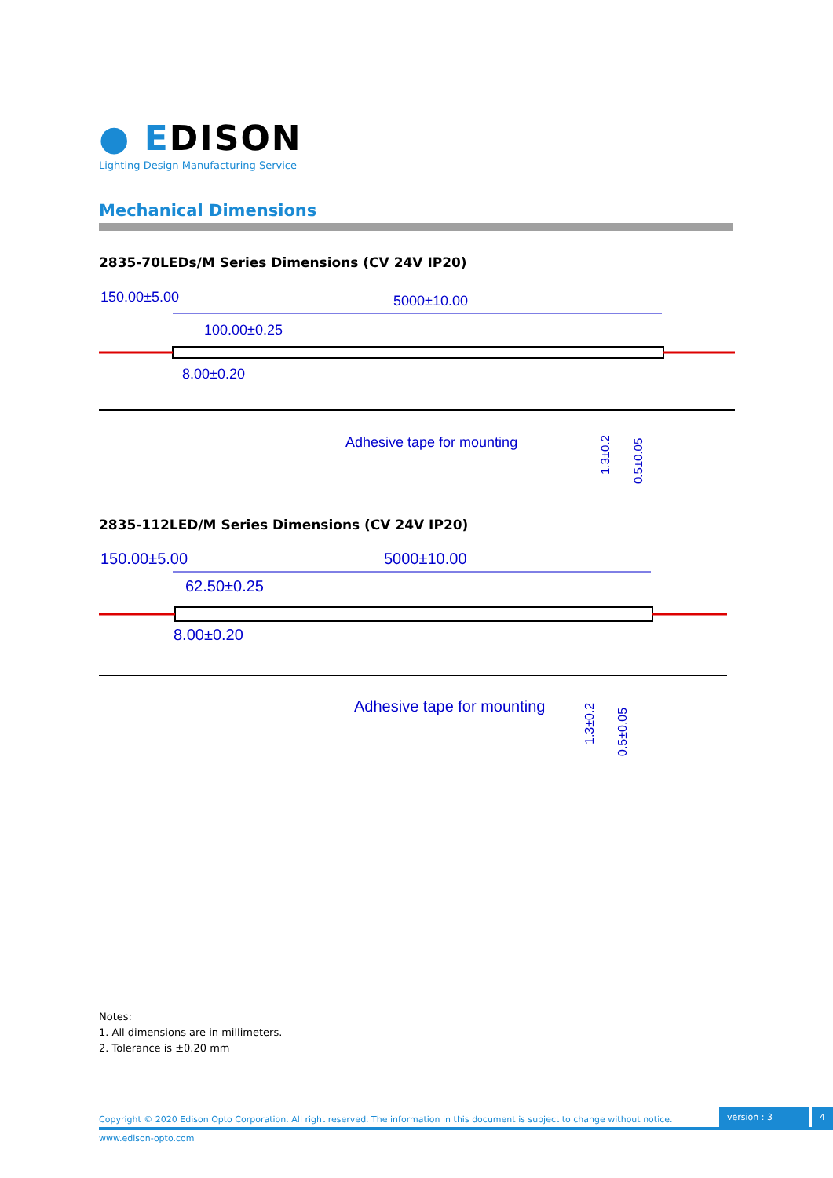● EDISON
Lighting Design Manufacturing Service
Mechanical Dimensions
2835-70LEDs/M Series Dimensions (CV 24V IP20)
150.00±5.00
5000±10.00
100.00±0.25
8.00±0.20
Adhesive tape for mounting
1.3±0.2
0.5±0.05
2835-112LED/M Series Dimensions (CV 24V IP20)
150.00±5.00
5000±10.00
62.50±0.25
8.00±0.20
Adhesive tape for mounting
1.3±0.2
0.5±0.05
Notes:
1. All dimensions are in millimeters.
2. Tolerance is ±0.20 mm
Copyright © 2020 Edison Opto Corporation. All right reserved. The information in this document is subject to change without notice.
version : 3
4
www.edison-opto.com